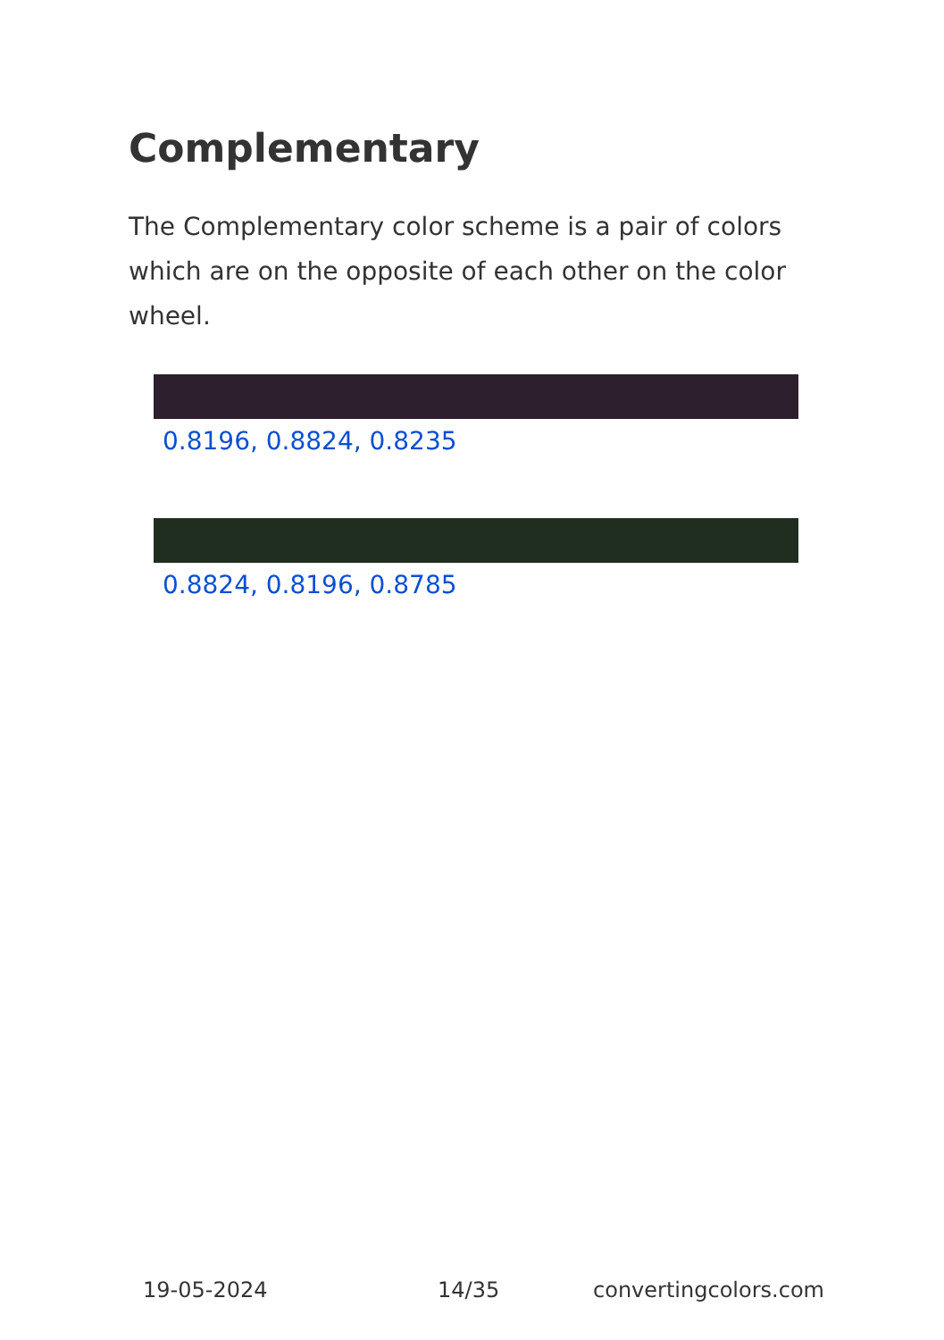Complementary
The Complementary color scheme is a pair of colors which are on the opposite of each other on the color wheel.
0.8196, 0.8824, 0.8235
0.8824, 0.8196, 0.8785
19-05-2024 14/35 convertingcolors.com